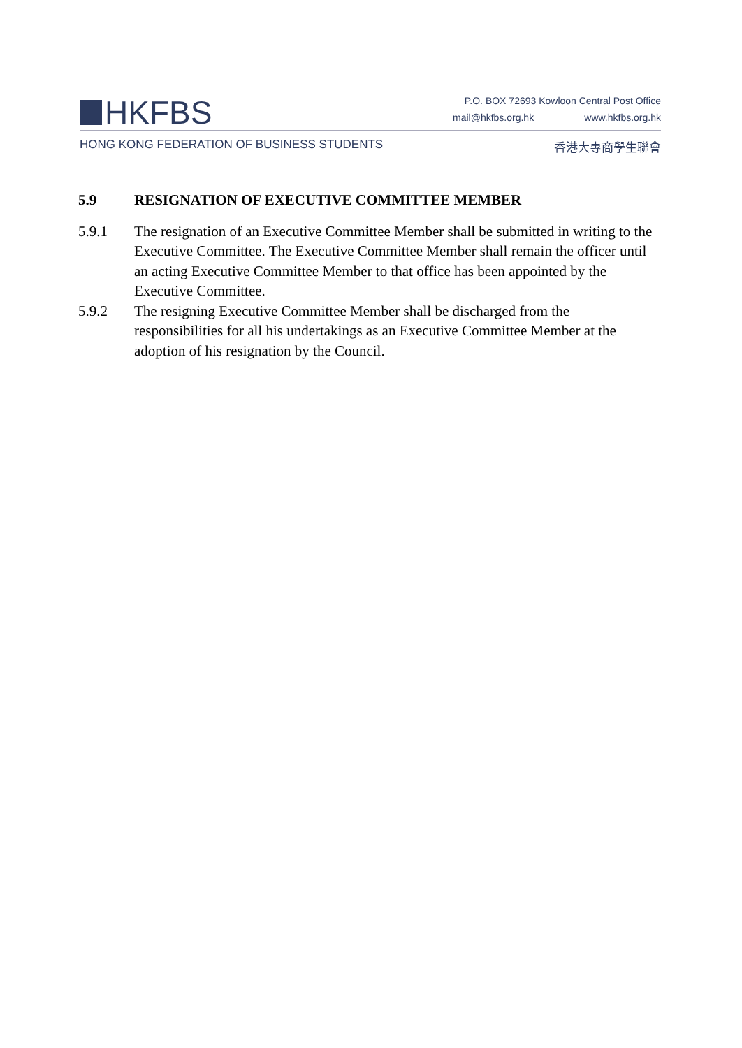HKFBS
P.O. BOX 72693 Kowloon Central Post Office
mail@hkfbs.org.hk www.hkfbs.org.hk
HONG KONG FEDERATION OF BUSINESS STUDENTS 香港大專商學生聯會
5.9 RESIGNATION OF EXECUTIVE COMMITTEE MEMBER
5.9.1 The resignation of an Executive Committee Member shall be submitted in writing to the Executive Committee. The Executive Committee Member shall remain the officer until an acting Executive Committee Member to that office has been appointed by the Executive Committee.
5.9.2 The resigning Executive Committee Member shall be discharged from the responsibilities for all his undertakings as an Executive Committee Member at the adoption of his resignation by the Council.